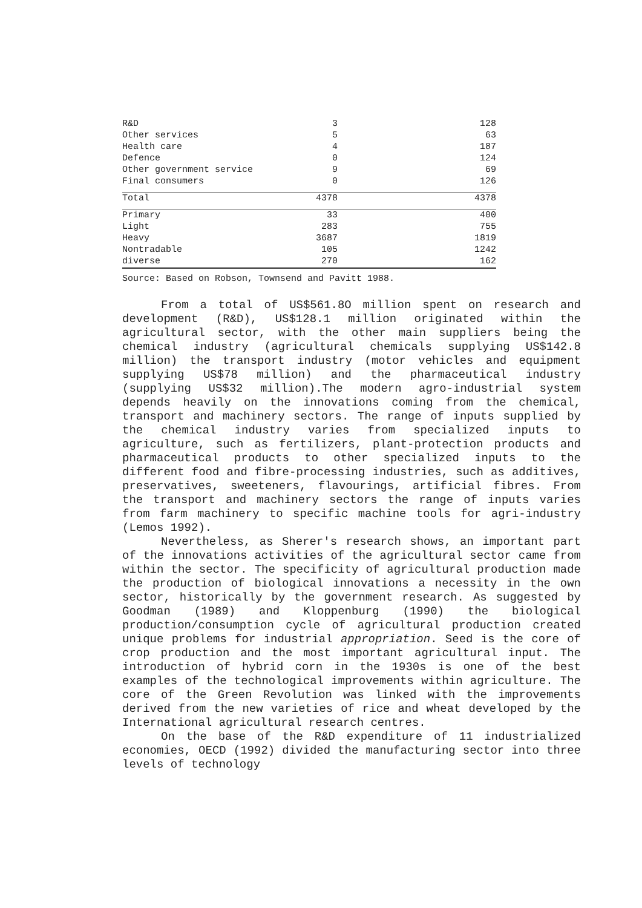| R&D | 3 | 128 |
| Other services | 5 | 63 |
| Health care | 4 | 187 |
| Defence | 0 | 124 |
| Other government service | 9 | 69 |
| Final consumers | 0 | 126 |
| Total | 4378 | 4378 |
| Primary | 33 | 400 |
| Light | 283 | 755 |
| Heavy | 3687 | 1819 |
| Nontradable | 105 | 1242 |
| diverse | 270 | 162 |
Source: Based on Robson, Townsend and Pavitt 1988.
From a total of US$561.8O million spent on research and development (R&D), US$128.1 million originated within the agricultural sector, with the other main suppliers being the chemical industry (agricultural chemicals supplying US$142.8 million) the transport industry (motor vehicles and equipment supplying US$78 million) and the pharmaceutical industry (supplying US$32 million).The modern agro-industrial system depends heavily on the innovations coming from the chemical, transport and machinery sectors. The range of inputs supplied by the chemical industry varies from specialized inputs to agriculture, such as fertilizers, plant-protection products and pharmaceutical products to other specialized inputs to the different food and fibre-processing industries, such as additives, preservatives, sweeteners, flavourings, artificial fibres. From the transport and machinery sectors the range of inputs varies from farm machinery to specific machine tools for agri-industry (Lemos 1992).
Nevertheless, as Sherer's research shows, an important part of the innovations activities of the agricultural sector came from within the sector. The specificity of agricultural production made the production of biological innovations a necessity in the own sector, historically by the government research. As suggested by Goodman (1989) and Kloppenburg (1990) the biological production/consumption cycle of agricultural production created unique problems for industrial appropriation. Seed is the core of crop production and the most important agricultural input. The introduction of hybrid corn in the 1930s is one of the best examples of the technological improvements within agriculture. The core of the Green Revolution was linked with the improvements derived from the new varieties of rice and wheat developed by the International agricultural research centres.
On the base of the R&D expenditure of 11 industrialized economies, OECD (1992) divided the manufacturing sector into three levels of technology